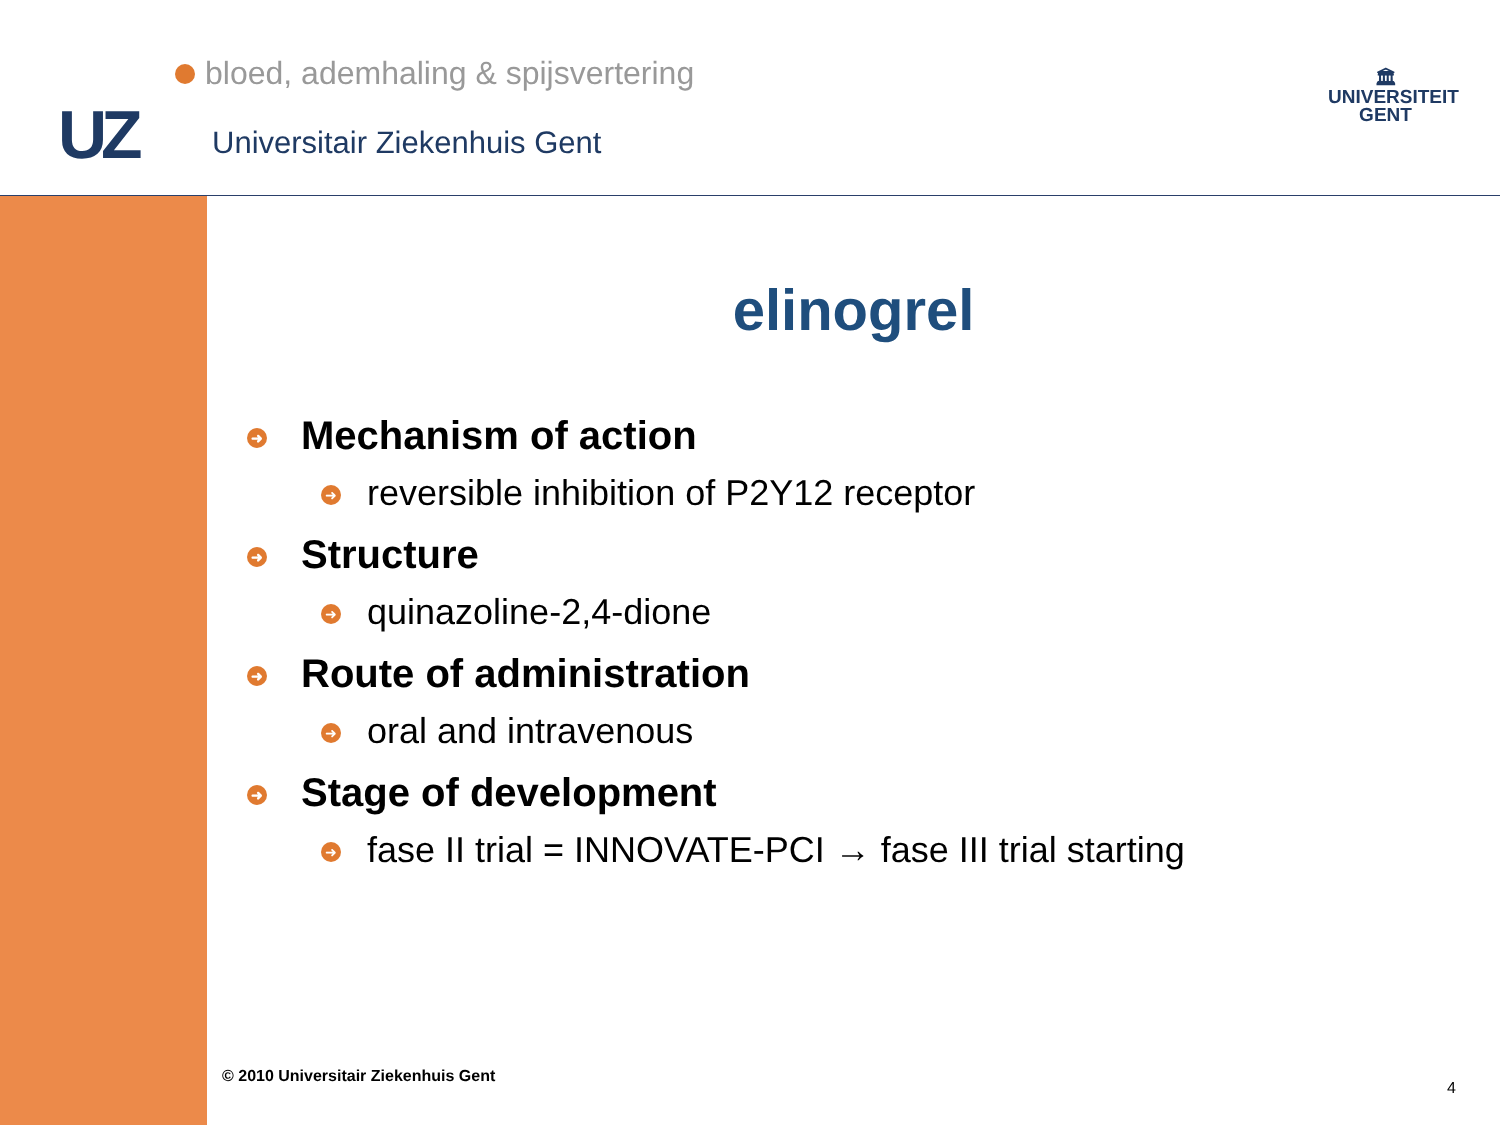bloed, ademhaling & spijsvertering
UZ Universitair Ziekenhuis Gent
🏛
UNIVERSITEIT
GENT
elinogrel
➜ Mechanism of action
➜ reversible inhibition of P2Y12 receptor
➜ Structure
➜ quinazoline-2,4-dione
➜ Route of administration
➜ oral and intravenous
➜ Stage of development
➜ fase II trial = INNOVATE-PCI → fase III trial starting
© 2010 Universitair Ziekenhuis Gent
4